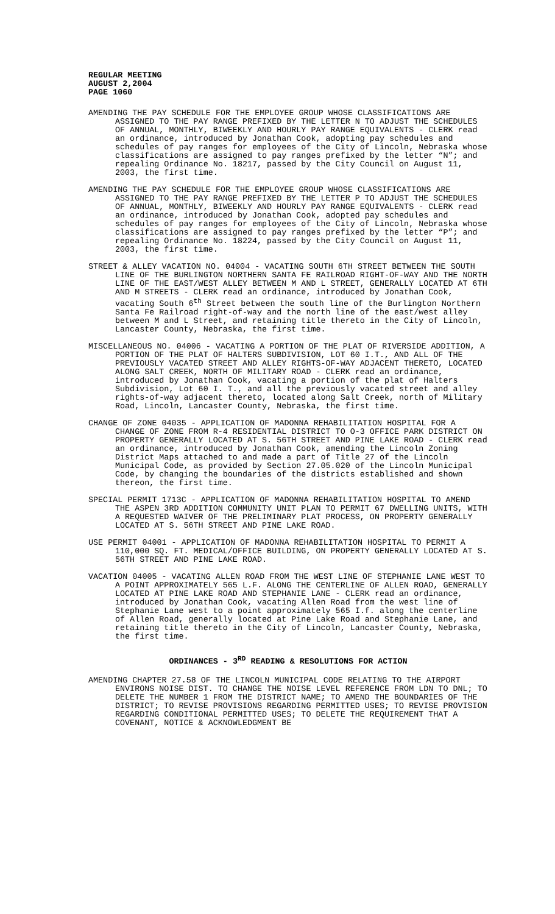REGULAR MEETING
AUGUST 2,2004
PAGE 1060
AMENDING THE PAY SCHEDULE FOR THE EMPLOYEE GROUP WHOSE CLASSIFICATIONS ARE ASSIGNED TO THE PAY RANGE PREFIXED BY THE LETTER N TO ADJUST THE SCHEDULES OF ANNUAL, MONTHLY, BIWEEKLY AND HOURLY PAY RANGE EQUIVALENTS - CLERK read an ordinance, introduced by Jonathan Cook, adopting pay schedules and schedules of pay ranges for employees of the City of Lincoln, Nebraska whose classifications are assigned to pay ranges prefixed by the letter “N”; and repealing Ordinance No. 18217, passed by the City Council on August 11, 2003, the first time.
AMENDING THE PAY SCHEDULE FOR THE EMPLOYEE GROUP WHOSE CLASSIFICATIONS ARE ASSIGNED TO THE PAY RANGE PREFIXED BY THE LETTER P TO ADJUST THE SCHEDULES OF ANNUAL, MONTHLY, BIWEEKLY AND HOURLY PAY RANGE EQUIVALENTS - CLERK read an ordinance, introduced by Jonathan Cook, adopted pay schedules and schedules of pay ranges for employees of the City of Lincoln, Nebraska whose classifications are assigned to pay ranges prefixed by the letter “P”; and repealing Ordinance No. 18224, passed by the City Council on August 11, 2003, the first time.
STREET & ALLEY VACATION NO. 04004 - VACATING SOUTH 6TH STREET BETWEEN THE SOUTH LINE OF THE BURLINGTON NORTHERN SANTA FE RAILROAD RIGHT-OF-WAY AND THE NORTH LINE OF THE EAST/WEST ALLEY BETWEEN M AND L STREET, GENERALLY LOCATED AT 6TH AND M STREETS - CLERK read an ordinance, introduced by Jonathan Cook, vacating South 6<sup>th</sup> Street between the south line of the Burlington Northern Santa Fe Railroad right-of-way and the north line of the east/west alley between M and L Street, and retaining title thereto in the City of Lincoln, Lancaster County, Nebraska, the first time.
MISCELLANEOUS NO. 04006 - VACATING A PORTION OF THE PLAT OF RIVERSIDE ADDITION, A PORTION OF THE PLAT OF HALTERS SUBDIVISION, LOT 60 I.T., AND ALL OF THE PREVIOUSLY VACATED STREET AND ALLEY RIGHTS-OF-WAY ADJACENT THERETO, LOCATED ALONG SALT CREEK, NORTH OF MILITARY ROAD - CLERK read an ordinance, introduced by Jonathan Cook, vacating a portion of the plat of Halters Subdivision, Lot 60 I. T., and all the previously vacated street and alley rights-of-way adjacent thereto, located along Salt Creek, north of Military Road, Lincoln, Lancaster County, Nebraska, the first time.
CHANGE OF ZONE 04035 - APPLICATION OF MADONNA REHABILITATION HOSPITAL FOR A CHANGE OF ZONE FROM R-4 RESIDENTIAL DISTRICT TO O-3 OFFICE PARK DISTRICT ON PROPERTY GENERALLY LOCATED AT S. 56TH STREET AND PINE LAKE ROAD - CLERK read an ordinance, introduced by Jonathan Cook, amending the Lincoln Zoning District Maps attached to and made a part of Title 27 of the Lincoln Municipal Code, as provided by Section 27.05.020 of the Lincoln Municipal Code, by changing the boundaries of the districts established and shown thereon, the first time.
SPECIAL PERMIT 1713C - APPLICATION OF MADONNA REHABILITATION HOSPITAL TO AMEND THE ASPEN 3RD ADDITION COMMUNITY UNIT PLAN TO PERMIT 67 DWELLING UNITS, WITH A REQUESTED WAIVER OF THE PRELIMINARY PLAT PROCESS, ON PROPERTY GENERALLY LOCATED AT S. 56TH STREET AND PINE LAKE ROAD.
USE PERMIT 04001 - APPLICATION OF MADONNA REHABILITATION HOSPITAL TO PERMIT A 110,000 SQ. FT. MEDICAL/OFFICE BUILDING, ON PROPERTY GENERALLY LOCATED AT S. 56TH STREET AND PINE LAKE ROAD.
VACATION 04005 - VACATING ALLEN ROAD FROM THE WEST LINE OF STEPHANIE LANE WEST TO A POINT APPROXIMATELY 565 L.F. ALONG THE CENTERLINE OF ALLEN ROAD, GENERALLY LOCATED AT PINE LAKE ROAD AND STEPHANIE LANE - CLERK read an ordinance, introduced by Jonathan Cook, vacating Allen Road from the west line of Stephanie Lane west to a point approximately 565 I.f. along the centerline of Allen Road, generally located at Pine Lake Road and Stephanie Lane, and retaining title thereto in the City of Lincoln, Lancaster County, Nebraska, the first time.
ORDINANCES - 3<sup>RD</sup> READING & RESOLUTIONS FOR ACTION
AMENDING CHAPTER 27.58 OF THE LINCOLN MUNICIPAL CODE RELATING TO THE AIRPORT ENVIRONS NOISE DIST. TO CHANGE THE NOISE LEVEL REFERENCE FROM LDN TO DNL; TO DELETE THE NUMBER 1 FROM THE DISTRICT NAME; TO AMEND THE BOUNDARIES OF THE DISTRICT; TO REVISE PROVISIONS REGARDING PERMITTED USES; TO REVISE PROVISION REGARDING CONDITIONAL PERMITTED USES; TO DELETE THE REQUIREMENT THAT A COVENANT, NOTICE & ACKNOWLEDGMENT BE